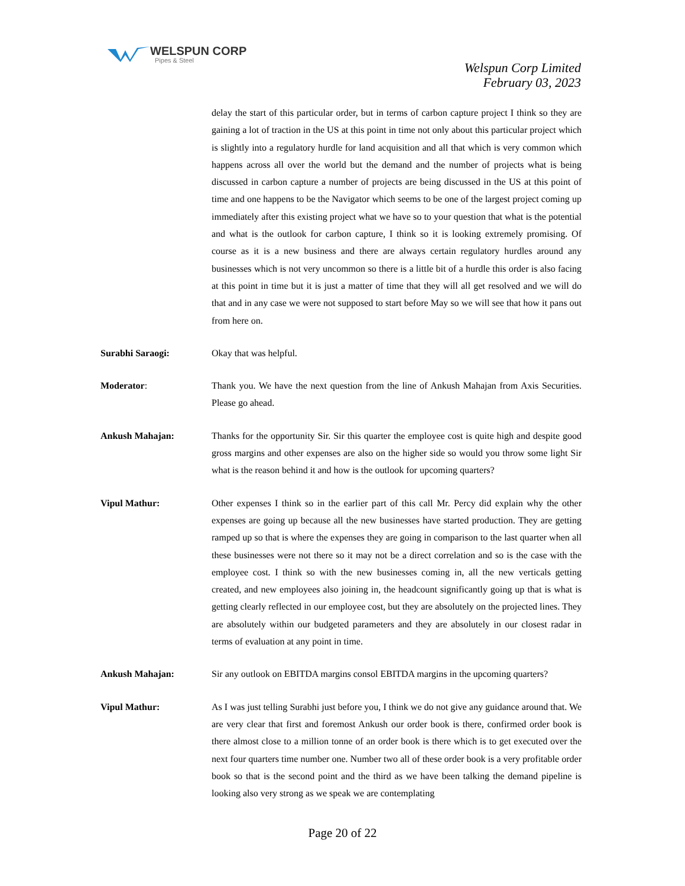WELSPUN CORP
Pipes & Steel
Welspun Corp Limited
February 03, 2023
delay the start of this particular order, but in terms of carbon capture project I think so they are gaining a lot of traction in the US at this point in time not only about this particular project which is slightly into a regulatory hurdle for land acquisition and all that which is very common which happens across all over the world but the demand and the number of projects what is being discussed in carbon capture a number of projects are being discussed in the US at this point of time and one happens to be the Navigator which seems to be one of the largest project coming up immediately after this existing project what we have so to your question that what is the potential and what is the outlook for carbon capture, I think so it is looking extremely promising. Of course as it is a new business and there are always certain regulatory hurdles around any businesses which is not very uncommon so there is a little bit of a hurdle this order is also facing at this point in time but it is just a matter of time that they will all get resolved and we will do that and in any case we were not supposed to start before May so we will see that how it pans out from here on.
Surabhi Saraogi: Okay that was helpful.
Moderator: Thank you. We have the next question from the line of Ankush Mahajan from Axis Securities. Please go ahead.
Ankush Mahajan: Thanks for the opportunity Sir. Sir this quarter the employee cost is quite high and despite good gross margins and other expenses are also on the higher side so would you throw some light Sir what is the reason behind it and how is the outlook for upcoming quarters?
Vipul Mathur: Other expenses I think so in the earlier part of this call Mr. Percy did explain why the other expenses are going up because all the new businesses have started production. They are getting ramped up so that is where the expenses they are going in comparison to the last quarter when all these businesses were not there so it may not be a direct correlation and so is the case with the employee cost. I think so with the new businesses coming in, all the new verticals getting created, and new employees also joining in, the headcount significantly going up that is what is getting clearly reflected in our employee cost, but they are absolutely on the projected lines. They are absolutely within our budgeted parameters and they are absolutely in our closest radar in terms of evaluation at any point in time.
Ankush Mahajan: Sir any outlook on EBITDA margins consol EBITDA margins in the upcoming quarters?
Vipul Mathur: As I was just telling Surabhi just before you, I think we do not give any guidance around that. We are very clear that first and foremost Ankush our order book is there, confirmed order book is there almost close to a million tonne of an order book is there which is to get executed over the next four quarters time number one. Number two all of these order book is a very profitable order book so that is the second point and the third as we have been talking the demand pipeline is looking also very strong as we speak we are contemplating
Page 20 of 22